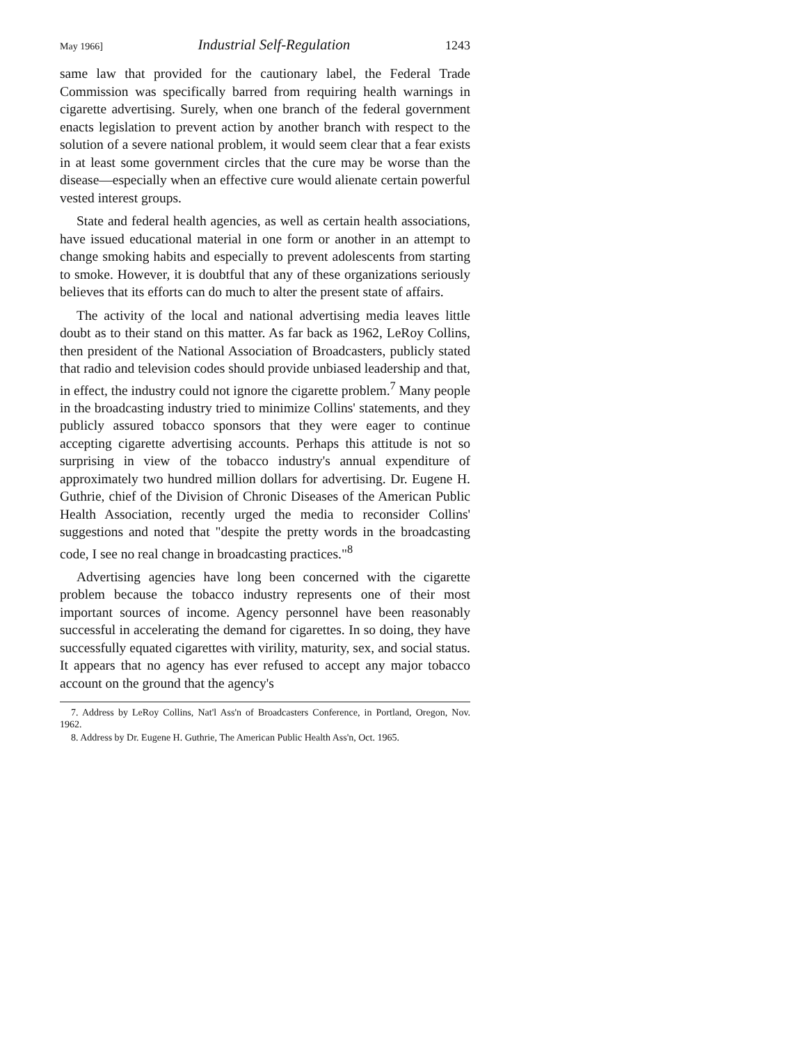May 1966] Industrial Self-Regulation 1243
same law that provided for the cautionary label, the Federal Trade Commission was specifically barred from requiring health warnings in cigarette advertising. Surely, when one branch of the federal government enacts legislation to prevent action by another branch with respect to the solution of a severe national problem, it would seem clear that a fear exists in at least some government circles that the cure may be worse than the disease—especially when an effective cure would alienate certain powerful vested interest groups.
State and federal health agencies, as well as certain health associations, have issued educational material in one form or another in an attempt to change smoking habits and especially to prevent adolescents from starting to smoke. However, it is doubtful that any of these organizations seriously believes that its efforts can do much to alter the present state of affairs.
The activity of the local and national advertising media leaves little doubt as to their stand on this matter. As far back as 1962, LeRoy Collins, then president of the National Association of Broadcasters, publicly stated that radio and television codes should provide unbiased leadership and that, in effect, the industry could not ignore the cigarette problem.<sup>7</sup> Many people in the broadcasting industry tried to minimize Collins' statements, and they publicly assured tobacco sponsors that they were eager to continue accepting cigarette advertising accounts. Perhaps this attitude is not so surprising in view of the tobacco industry's annual expenditure of approximately two hundred million dollars for advertising. Dr. Eugene H. Guthrie, chief of the Division of Chronic Diseases of the American Public Health Association, recently urged the media to reconsider Collins' suggestions and noted that "despite the pretty words in the broadcasting code, I see no real change in broadcasting practices."<sup>8</sup>
Advertising agencies have long been concerned with the cigarette problem because the tobacco industry represents one of their most important sources of income. Agency personnel have been reasonably successful in accelerating the demand for cigarettes. In so doing, they have successfully equated cigarettes with virility, maturity, sex, and social status. It appears that no agency has ever refused to accept any major tobacco account on the ground that the agency's
7. Address by LeRoy Collins, Nat'l Ass'n of Broadcasters Conference, in Portland, Oregon, Nov. 1962.
8. Address by Dr. Eugene H. Guthrie, The American Public Health Ass'n, Oct. 1965.